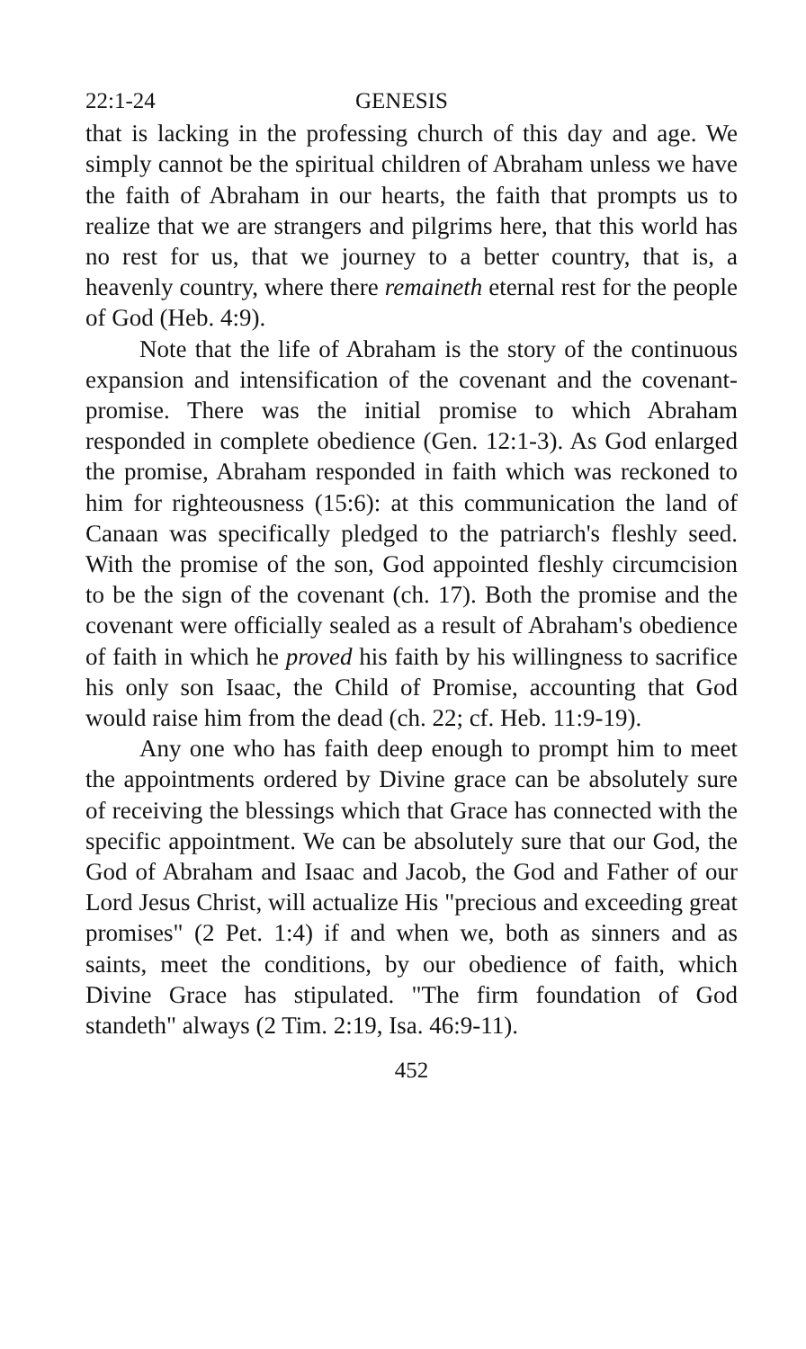22:1-24 GENESIS
that is lacking in the professing church of this day and age. We simply cannot be the spiritual children of Abraham unless we have the faith of Abraham in our hearts, the faith that prompts us to realize that we are strangers and pilgrims here, that this world has no rest for us, that we journey to a better country, that is, a heavenly country, where there remaineth eternal rest for the people of God (Heb. 4:9).
Note that the life of Abraham is the story of the continuous expansion and intensification of the covenant and the covenant-promise. There was the initial promise to which Abraham responded in complete obedience (Gen. 12:1-3). As God enlarged the promise, Abraham responded in faith which was reckoned to him for righteousness (15:6): at this communication the land of Canaan was specifically pledged to the patriarch's fleshly seed. With the promise of the son, God appointed fleshly circumcision to be the sign of the covenant (ch. 17). Both the promise and the covenant were officially sealed as a result of Abraham's obedience of faith in which he proved his faith by his willingness to sacrifice his only son Isaac, the Child of Promise, accounting that God would raise him from the dead (ch. 22; cf. Heb. 11:9-19).
Any one who has faith deep enough to prompt him to meet the appointments ordered by Divine grace can be absolutely sure of receiving the blessings which that Grace has connected with the specific appointment. We can be absolutely sure that our God, the God of Abraham and Isaac and Jacob, the God and Father of our Lord Jesus Christ, will actualize His "precious and exceeding great promises" (2 Pet. 1:4) if and when we, both as sinners and as saints, meet the conditions, by our obedience of faith, which Divine Grace has stipulated. "The firm foundation of God standeth" always (2 Tim. 2:19, Isa. 46:9-11).
452